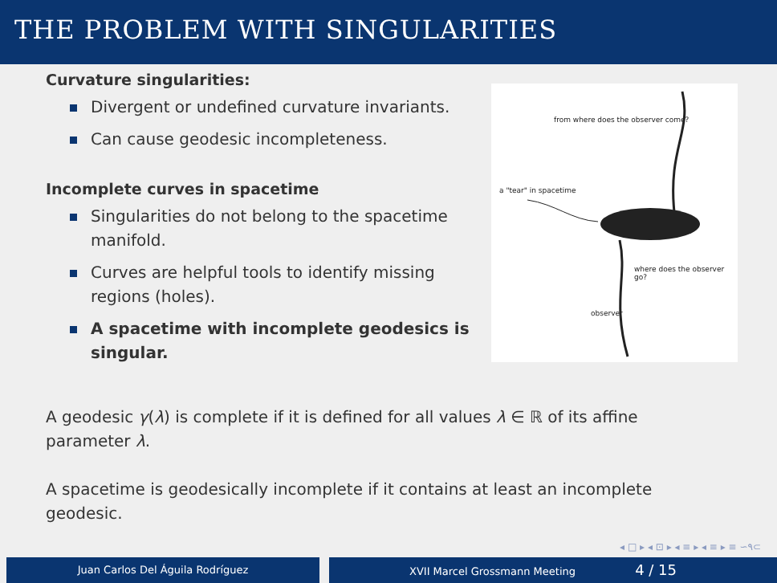THE PROBLEM WITH SINGULARITIES
Curvature singularities:
Divergent or undefined curvature invariants.
Can cause geodesic incompleteness.
Incomplete curves in spacetime
Singularities do not belong to the spacetime manifold.
Curves are helpful tools to identify missing regions (holes).
A spacetime with incomplete geodesics is singular.
from where does the observer come?
a "tear" in spacetime
where does the observer go?
observer
A geodesic γ(λ) is complete if it is defined for all values λ ∈ ℝ of its affine parameter λ.
A spacetime is geodesically incomplete if it contains at least an incomplete geodesic.
◂ □ ▸ ◂ ⊡ ▸ ◂ ≡ ▸ ◂ ≡ ▸ ≡ ∽۹⊂
Juan Carlos Del Águila Rodríguez XVII Marcel Grossmann Meeting 4 / 15